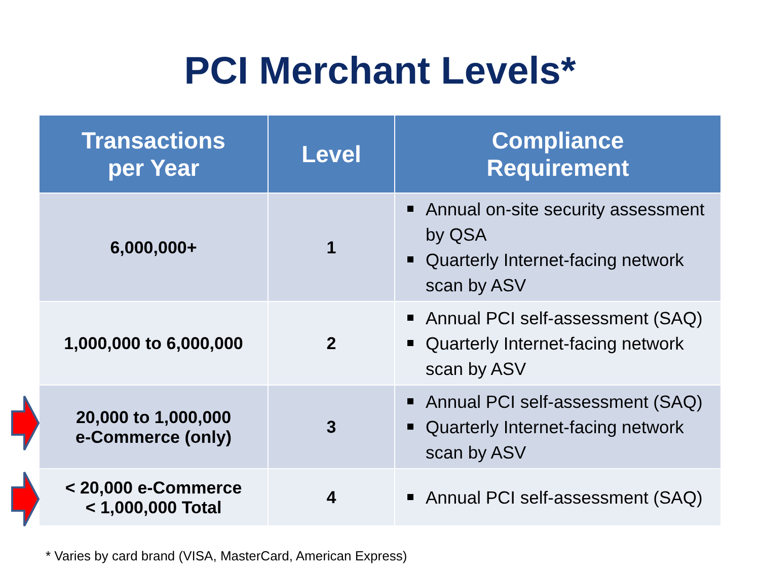PCI Merchant Levels*
| Transactions per Year | Level | Compliance Requirement |
| --- | --- | --- |
| 6,000,000+ | 1 | Annual on-site security assessment by QSA Quarterly Internet-facing network scan by ASV |
| 1,000,000 to 6,000,000 | 2 | Annual PCI self-assessment (SAQ) Quarterly Internet-facing network scan by ASV |
| 20,000 to 1,000,000 e-Commerce (only) | 3 | Annual PCI self-assessment (SAQ) Quarterly Internet-facing network scan by ASV |
| < 20,000 e-Commerce < 1,000,000 Total | 4 | Annual PCI self-assessment (SAQ) |
* Varies by card brand (VISA, MasterCard, American Express)